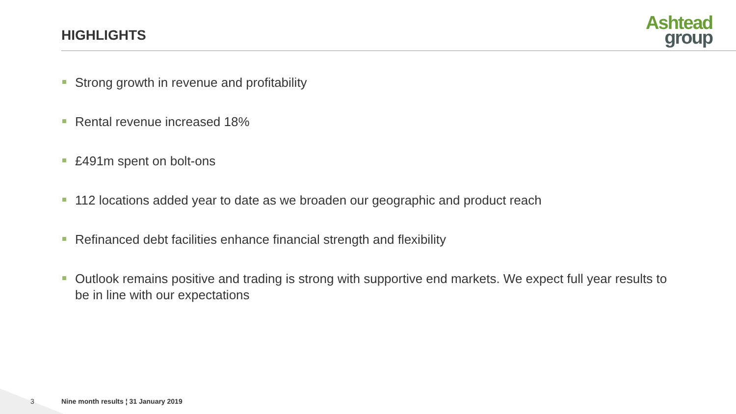HIGHLIGHTS
Ashtead
group
Strong growth in revenue and profitability
Rental revenue increased 18%
£491m spent on bolt-ons
112 locations added year to date as we broaden our geographic and product reach
Refinanced debt facilities enhance financial strength and flexibility
Outlook remains positive and trading is strong with supportive end markets. We expect full year results to be in line with our expectations
3
Nine month results ¦ 31 January 2019